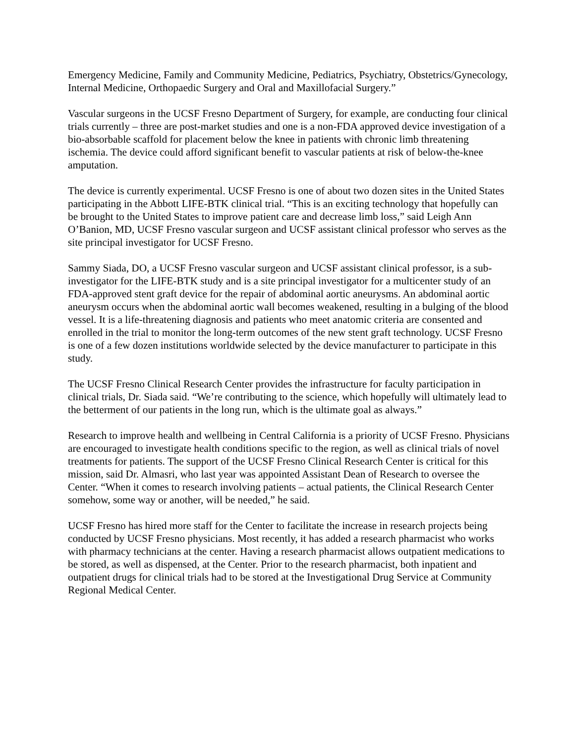Emergency Medicine, Family and Community Medicine, Pediatrics, Psychiatry, Obstetrics/Gynecology, Internal Medicine, Orthopaedic Surgery and Oral and Maxillofacial Surgery.”
Vascular surgeons in the UCSF Fresno Department of Surgery, for example, are conducting four clinical trials currently – three are post-market studies and one is a non-FDA approved device investigation of a bio-absorbable scaffold for placement below the knee in patients with chronic limb threatening ischemia. The device could afford significant benefit to vascular patients at risk of below-the-knee amputation.
The device is currently experimental. UCSF Fresno is one of about two dozen sites in the United States participating in the Abbott LIFE-BTK clinical trial. “This is an exciting technology that hopefully can be brought to the United States to improve patient care and decrease limb loss,” said Leigh Ann O’Banion, MD, UCSF Fresno vascular surgeon and UCSF assistant clinical professor who serves as the site principal investigator for UCSF Fresno.
Sammy Siada, DO, a UCSF Fresno vascular surgeon and UCSF assistant clinical professor, is a sub-investigator for the LIFE-BTK study and is a site principal investigator for a multicenter study of an FDA-approved stent graft device for the repair of abdominal aortic aneurysms. An abdominal aortic aneurysm occurs when the abdominal aortic wall becomes weakened, resulting in a bulging of the blood vessel. It is a life-threatening diagnosis and patients who meet anatomic criteria are consented and enrolled in the trial to monitor the long-term outcomes of the new stent graft technology. UCSF Fresno is one of a few dozen institutions worldwide selected by the device manufacturer to participate in this study.
The UCSF Fresno Clinical Research Center provides the infrastructure for faculty participation in clinical trials, Dr. Siada said. “We’re contributing to the science, which hopefully will ultimately lead to the betterment of our patients in the long run, which is the ultimate goal as always.”
Research to improve health and wellbeing in Central California is a priority of UCSF Fresno. Physicians are encouraged to investigate health conditions specific to the region, as well as clinical trials of novel treatments for patients. The support of the UCSF Fresno Clinical Research Center is critical for this mission, said Dr. Almasri, who last year was appointed Assistant Dean of Research to oversee the Center. “When it comes to research involving patients – actual patients, the Clinical Research Center somehow, some way or another, will be needed,” he said.
UCSF Fresno has hired more staff for the Center to facilitate the increase in research projects being conducted by UCSF Fresno physicians. Most recently, it has added a research pharmacist who works with pharmacy technicians at the center. Having a research pharmacist allows outpatient medications to be stored, as well as dispensed, at the Center. Prior to the research pharmacist, both inpatient and outpatient drugs for clinical trials had to be stored at the Investigational Drug Service at Community Regional Medical Center.